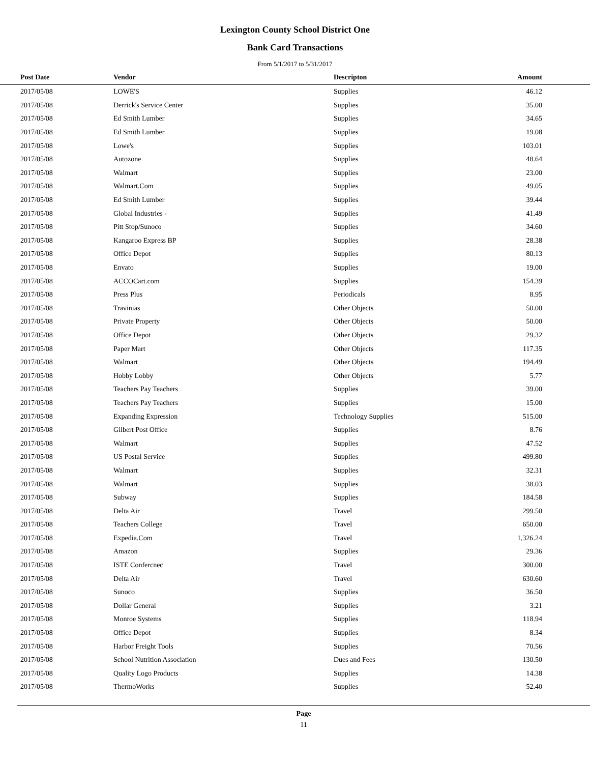Lexington County School District One
Bank Card Transactions
From 5/1/2017 to 5/31/2017
| Post Date | Vendor | Descripton | Amount | |
| --- | --- | --- | --- | --- |
| 2017/05/08 | LOWE'S | Supplies | 46.12 | |
| 2017/05/08 | Derrick's Service Center | Supplies | 35.00 | |
| 2017/05/08 | Ed Smith Lumber | Supplies | 34.65 | |
| 2017/05/08 | Ed Smith Lumber | Supplies | 19.08 | |
| 2017/05/08 | Lowe's | Supplies | 103.01 | |
| 2017/05/08 | Autozone | Supplies | 48.64 | |
| 2017/05/08 | Walmart | Supplies | 23.00 | |
| 2017/05/08 | Walmart.Com | Supplies | 49.05 | |
| 2017/05/08 | Ed Smith Lumber | Supplies | 39.44 | |
| 2017/05/08 | Global Industries - | Supplies | 41.49 | |
| 2017/05/08 | Pitt Stop/Sunoco | Supplies | 34.60 | |
| 2017/05/08 | Kangaroo Express BP | Supplies | 28.38 | |
| 2017/05/08 | Office Depot | Supplies | 80.13 | |
| 2017/05/08 | Envato | Supplies | 19.00 | |
| 2017/05/08 | ACCOCart.com | Supplies | 154.39 | |
| 2017/05/08 | Press Plus | Periodicals | 8.95 | |
| 2017/05/08 | Travinias | Other Objects | 50.00 | |
| 2017/05/08 | Private Property | Other Objects | 50.00 | |
| 2017/05/08 | Office Depot | Other Objects | 29.32 | |
| 2017/05/08 | Paper Mart | Other Objects | 117.35 | |
| 2017/05/08 | Walmart | Other Objects | 194.49 | |
| 2017/05/08 | Hobby Lobby | Other Objects | 5.77 | |
| 2017/05/08 | Teachers Pay Teachers | Supplies | 39.00 | |
| 2017/05/08 | Teachers Pay Teachers | Supplies | 15.00 | |
| 2017/05/08 | Expanding Expression | Technology Supplies | 515.00 | |
| 2017/05/08 | Gilbert Post Office | Supplies | 8.76 | |
| 2017/05/08 | Walmart | Supplies | 47.52 | |
| 2017/05/08 | US Postal Service | Supplies | 499.80 | |
| 2017/05/08 | Walmart | Supplies | 32.31 | |
| 2017/05/08 | Walmart | Supplies | 38.03 | |
| 2017/05/08 | Subway | Supplies | 184.58 | |
| 2017/05/08 | Delta Air | Travel | 299.50 | |
| 2017/05/08 | Teachers College | Travel | 650.00 | |
| 2017/05/08 | Expedia.Com | Travel | 1,326.24 | |
| 2017/05/08 | Amazon | Supplies | 29.36 | |
| 2017/05/08 | ISTE Confercnec | Travel | 300.00 | |
| 2017/05/08 | Delta Air | Travel | 630.60 | |
| 2017/05/08 | Sunoco | Supplies | 36.50 | |
| 2017/05/08 | Dollar General | Supplies | 3.21 | |
| 2017/05/08 | Monroe Systems | Supplies | 118.94 | |
| 2017/05/08 | Office Depot | Supplies | 8.34 | |
| 2017/05/08 | Harbor Freight Tools | Supplies | 70.56 | |
| 2017/05/08 | School Nutrition Association | Dues and Fees | 130.50 | |
| 2017/05/08 | Quality Logo Products | Supplies | 14.38 | |
| 2017/05/08 | ThermoWorks | Supplies | 52.40 | |
Page
11